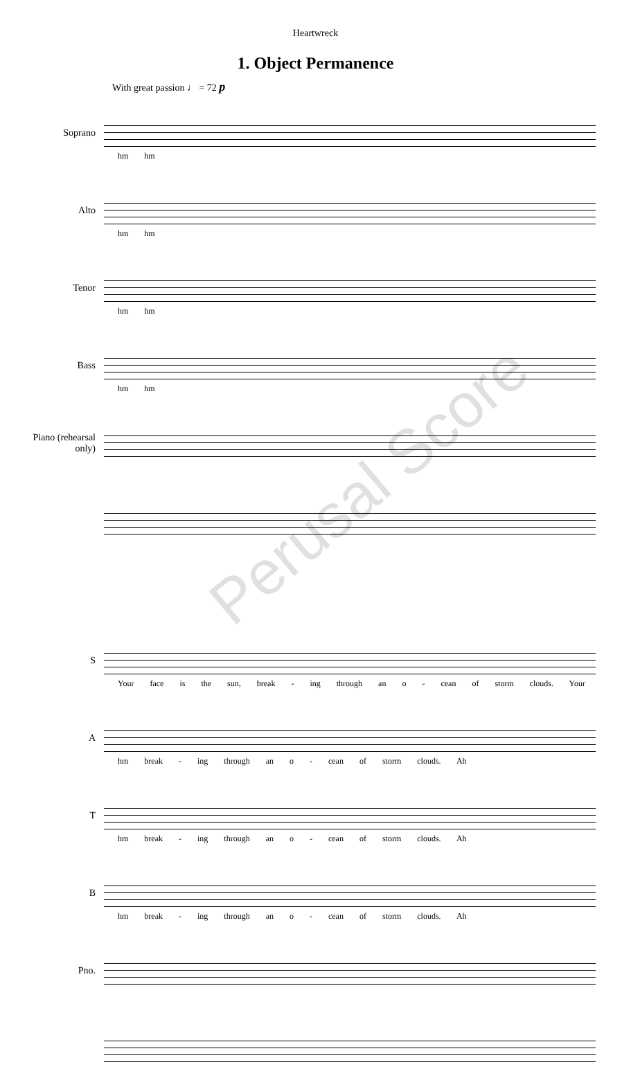Heartwreck
1. Object Permanence
With great passion ♩ = 72 p
Soprano
hm hm
Alto
hm hm
Tenor
hm hm
Bass
hm hm
Piano (rehearsal only)
Perusal Score
S
Your face is the sun, break - ing through an o - cean of storm clouds. Your
A
hm break - ing through an o - cean of storm clouds. Ah
T
hm break - ing through an o - cean of storm clouds. Ah
B
hm break - ing through an o - cean of storm clouds. Ah
Pno.